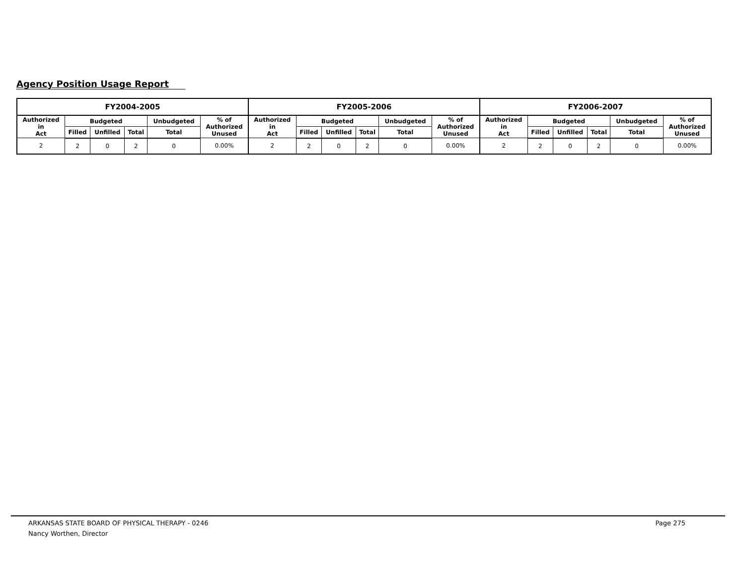Agency Position Usage Report
| FY2004-2005 | | | | | | FY2005-2006 | | | | | | FY2006-2007 | | | | | |
| --- | --- | --- | --- | --- | --- | --- | --- | --- | --- | --- | --- | --- | --- | --- | --- | --- | --- |
| Authorized in Act | Budgeted | | | Unbudgeted | % of Authorized Unused | Authorized in Act | Budgeted | | | Unbudgeted | % of Authorized Unused | Authorized in Act | Budgeted | | | Unbudgeted | % of Authorized Unused |
| | Filled | Unfilled | Total | Total | | | Filled | Unfilled | Total | Total | | | Filled | Unfilled | Total | Total | |
| 2 | 2 | 0 | 2 | 0 | 0.00% | 2 | 2 | 0 | 2 | 0 | 0.00% | 2 | 2 | 0 | 2 | 0 | 0.00% |
ARKANSAS STATE BOARD OF PHYSICAL THERAPY - 0246 Page 275
Nancy Worthen, Director